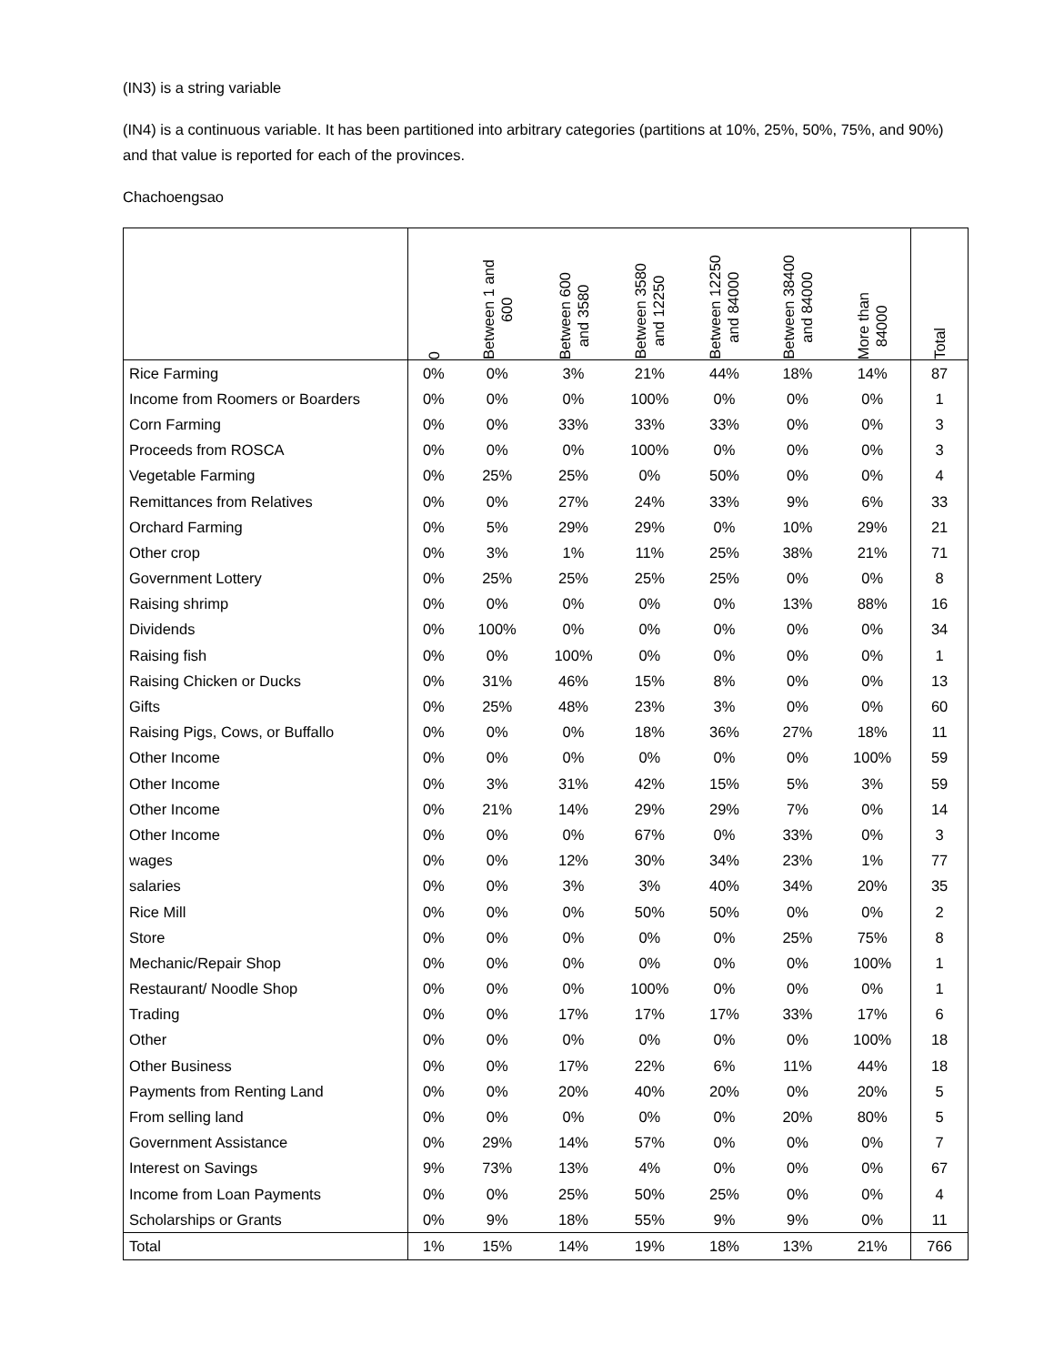(IN3) is a string variable
(IN4) is a continuous variable. It has been partitioned into arbitrary categories (partitions at 10%, 25%, 50%, 75%, and 90%) and that value is reported for each of the provinces.
Chachoengsao
| | 0 | Between 1 and 600 | Between 600 and 3580 | Between 3580 and 12250 | Between 12250 and 84000 | Between 38400 and 84000 | More than 84000 | Total |
| --- | --- | --- | --- | --- | --- | --- | --- | --- |
| Rice Farming | 0% | 0% | 3% | 21% | 44% | 18% | 14% | 87 |
| Income from Roomers or Boarders | 0% | 0% | 0% | 100% | 0% | 0% | 0% | 1 |
| Corn Farming | 0% | 0% | 33% | 33% | 33% | 0% | 0% | 3 |
| Proceeds from ROSCA | 0% | 0% | 0% | 100% | 0% | 0% | 0% | 3 |
| Vegetable Farming | 0% | 25% | 25% | 0% | 50% | 0% | 0% | 4 |
| Remittances from Relatives | 0% | 0% | 27% | 24% | 33% | 9% | 6% | 33 |
| Orchard Farming | 0% | 5% | 29% | 29% | 0% | 10% | 29% | 21 |
| Other crop | 0% | 3% | 1% | 11% | 25% | 38% | 21% | 71 |
| Government Lottery | 0% | 25% | 25% | 25% | 25% | 0% | 0% | 8 |
| Raising shrimp | 0% | 0% | 0% | 0% | 0% | 13% | 88% | 16 |
| Dividends | 0% | 100% | 0% | 0% | 0% | 0% | 0% | 34 |
| Raising fish | 0% | 0% | 100% | 0% | 0% | 0% | 0% | 1 |
| Raising Chicken or Ducks | 0% | 31% | 46% | 15% | 8% | 0% | 0% | 13 |
| Gifts | 0% | 25% | 48% | 23% | 3% | 0% | 0% | 60 |
| Raising Pigs, Cows, or Buffallo | 0% | 0% | 0% | 18% | 36% | 27% | 18% | 11 |
| Other Income | 0% | 0% | 0% | 0% | 0% | 0% | 100% | 59 |
| Other Income | 0% | 3% | 31% | 42% | 15% | 5% | 3% | 59 |
| Other Income | 0% | 21% | 14% | 29% | 29% | 7% | 0% | 14 |
| Other Income | 0% | 0% | 0% | 67% | 0% | 33% | 0% | 3 |
| wages | 0% | 0% | 12% | 30% | 34% | 23% | 1% | 77 |
| salaries | 0% | 0% | 3% | 3% | 40% | 34% | 20% | 35 |
| Rice Mill | 0% | 0% | 0% | 50% | 50% | 0% | 0% | 2 |
| Store | 0% | 0% | 0% | 0% | 0% | 25% | 75% | 8 |
| Mechanic/Repair Shop | 0% | 0% | 0% | 0% | 0% | 0% | 100% | 1 |
| Restaurant/ Noodle Shop | 0% | 0% | 0% | 100% | 0% | 0% | 0% | 1 |
| Trading | 0% | 0% | 17% | 17% | 17% | 33% | 17% | 6 |
| Other | 0% | 0% | 0% | 0% | 0% | 0% | 100% | 18 |
| Other Business | 0% | 0% | 17% | 22% | 6% | 11% | 44% | 18 |
| Payments from Renting Land | 0% | 0% | 20% | 40% | 20% | 0% | 20% | 5 |
| From selling land | 0% | 0% | 0% | 0% | 0% | 20% | 80% | 5 |
| Government Assistance | 0% | 29% | 14% | 57% | 0% | 0% | 0% | 7 |
| Interest on Savings | 9% | 73% | 13% | 4% | 0% | 0% | 0% | 67 |
| Income from Loan Payments | 0% | 0% | 25% | 50% | 25% | 0% | 0% | 4 |
| Scholarships or Grants | 0% | 9% | 18% | 55% | 9% | 9% | 0% | 11 |
| Total | 1% | 15% | 14% | 19% | 18% | 13% | 21% | 766 |